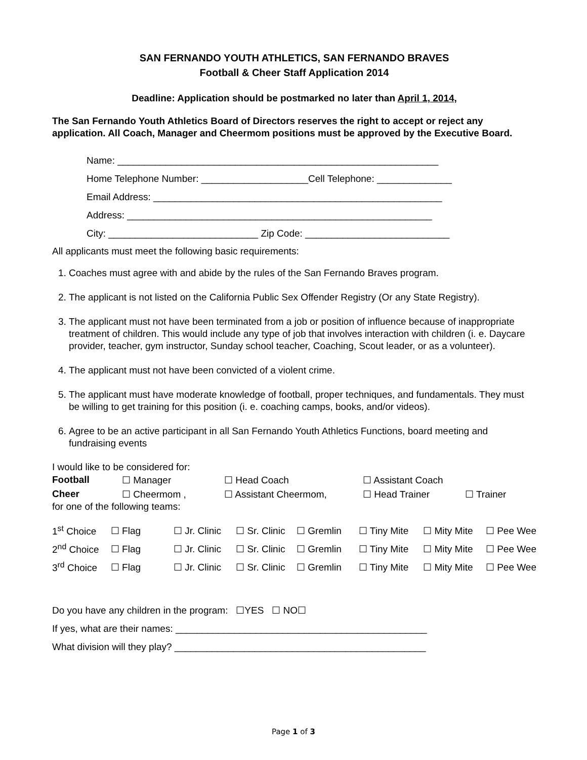SAN FERNANDO YOUTH ATHLETICS, SAN FERNANDO BRAVES
Football & Cheer Staff Application 2014
Deadline: Application should be postmarked no later than April 1, 2014,
The San Fernando Youth Athletics Board of Directors reserves the right to accept or reject any application. All Coach, Manager and Cheermom positions must be approved by the Executive Board.
Name: ____________________________________________________________ Home Telephone Number: ____________________Cell Telephone: ______________ Email Address: ______________________________________________________ Address: _________________________________________________________ City: ____________________________ Zip Code: ___________________________
All applicants must meet the following basic requirements:
1. Coaches must agree with and abide by the rules of the San Fernando Braves program.
2. The applicant is not listed on the California Public Sex Offender Registry (Or any State Registry).
3. The applicant must not have been terminated from a job or position of influence because of inappropriate treatment of children. This would include any type of job that involves interaction with children (i. e. Daycare provider, teacher, gym instructor, Sunday school teacher, Coaching, Scout leader, or as a volunteer).
4. The applicant must not have been convicted of a violent crime.
5. The applicant must have moderate knowledge of football, proper techniques, and fundamentals. They must be willing to get training for this position (i. e. coaching camps, books, and/or videos).
6. Agree to be an active participant in all San Fernando Youth Athletics Functions, board meeting and fundraising events
I would like to be considered for:
| Football | ☐ Manager | ☐ Head Coach | ☐ Assistant Coach | |
| Cheer | ☐ Cheermom , | ☐ Assistant Cheermom, | ☐ Head Trainer | ☐ Trainer |
for one of the following teams:
| 1<sup>st</sup> Choice | ☐ Flag | ☐ Jr. Clinic | ☐ Sr. Clinic | ☐ Gremlin | ☐ Tiny Mite | ☐ Mity Mite | ☐ Pee Wee |
| 2<sup>nd</sup> Choice | ☐ Flag | ☐ Jr. Clinic | ☐ Sr. Clinic | ☐ Gremlin | ☐ Tiny Mite | ☐ Mity Mite | ☐ Pee Wee |
| 3<sup>rd</sup> Choice | ☐ Flag | ☐ Jr. Clinic | ☐ Sr. Clinic | ☐ Gremlin | ☐ Tiny Mite | ☐ Mity Mite | ☐ Pee Wee |
Do you have any children in the program: ☐YES ☐ NO☐ If yes, what are their names: _______________________________________________ What division will they play? _______________________________________________
Page 1 of 3